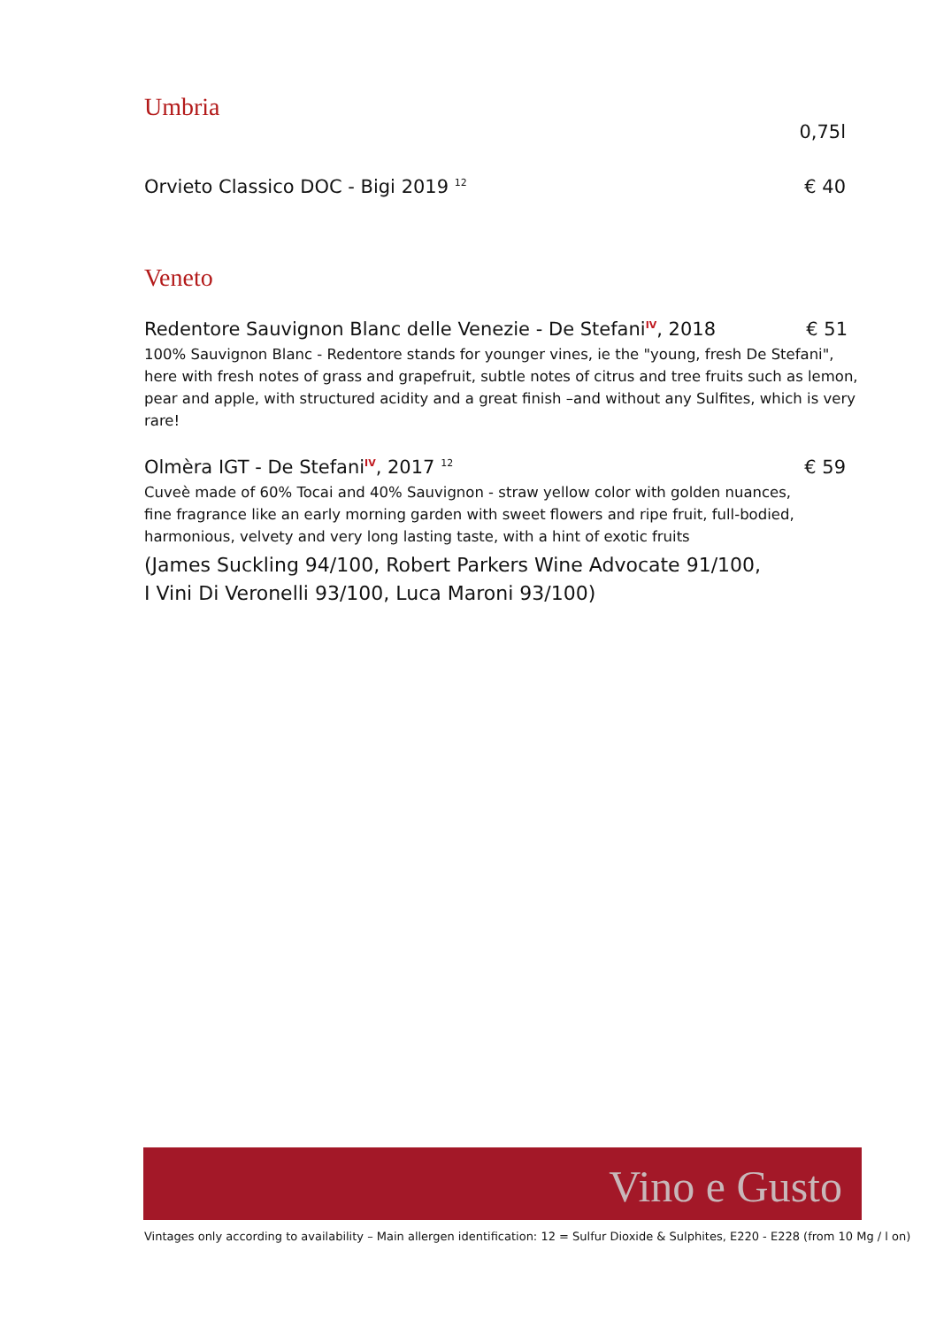Umbria
0,75l
Orvieto Classico DOC - Bigi 2019 <sup>12</sup> € 40
Veneto
Redentore Sauvignon Blanc delle Venezie - De Stefani<sup>IV</sup>, 2018 € 51
100% Sauvignon Blanc - Redentore stands for younger vines, ie the "young, fresh De Stefani", here with fresh notes of grass and grapefruit, subtle notes of citrus and tree fruits such as lemon, pear and apple, with structured acidity and a great finish –and without any Sulfites, which is very rare!
Olmèra IGT - De Stefani<sup>IV</sup>, 2017 <sup>12</sup> € 59
Cuveè made of 60% Tocai and 40% Sauvignon - straw yellow color with golden nuances, fine fragrance like an early morning garden with sweet flowers and ripe fruit, full-bodied, harmonious, velvety and very long lasting taste, with a hint of exotic fruits
(James Suckling 94/100, Robert Parkers Wine Advocate 91/100,
I Vini Di Veronelli 93/100, Luca Maroni 93/100)
Vino e Gusto
Vintages only according to availability – Main allergen identification: 12 = Sulfur Dioxide & Sulphites, E220 - E228 (from 10 Mg / l on)